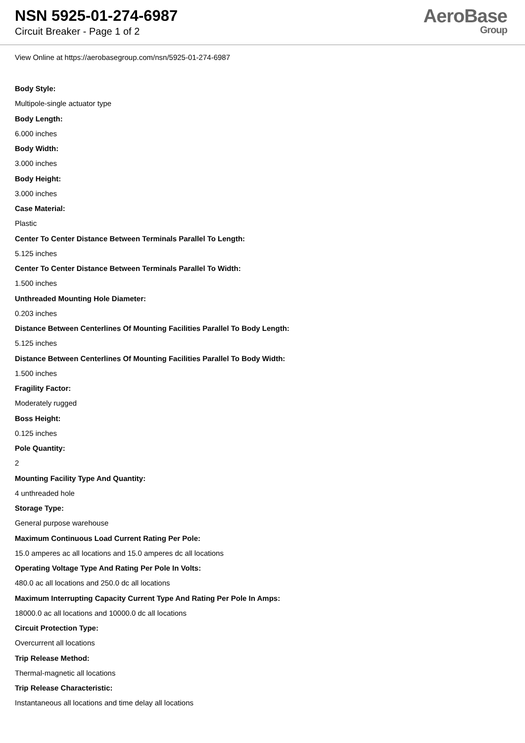NSN 5925-01-274-6987
Circuit Breaker - Page 1 of 2
AeroBase
Group
View Online at https://aerobasegroup.com/nsn/5925-01-274-6987
Body Style:
Multipole-single actuator type
Body Length:
6.000 inches
Body Width:
3.000 inches
Body Height:
3.000 inches
Case Material:
Plastic
Center To Center Distance Between Terminals Parallel To Length:
5.125 inches
Center To Center Distance Between Terminals Parallel To Width:
1.500 inches
Unthreaded Mounting Hole Diameter:
0.203 inches
Distance Between Centerlines Of Mounting Facilities Parallel To Body Length:
5.125 inches
Distance Between Centerlines Of Mounting Facilities Parallel To Body Width:
1.500 inches
Fragility Factor:
Moderately rugged
Boss Height:
0.125 inches
Pole Quantity:
2
Mounting Facility Type And Quantity:
4 unthreaded hole
Storage Type:
General purpose warehouse
Maximum Continuous Load Current Rating Per Pole:
15.0 amperes ac all locations and 15.0 amperes dc all locations
Operating Voltage Type And Rating Per Pole In Volts:
480.0 ac all locations and 250.0 dc all locations
Maximum Interrupting Capacity Current Type And Rating Per Pole In Amps:
18000.0 ac all locations and 10000.0 dc all locations
Circuit Protection Type:
Overcurrent all locations
Trip Release Method:
Thermal-magnetic all locations
Trip Release Characteristic:
Instantaneous all locations and time delay all locations